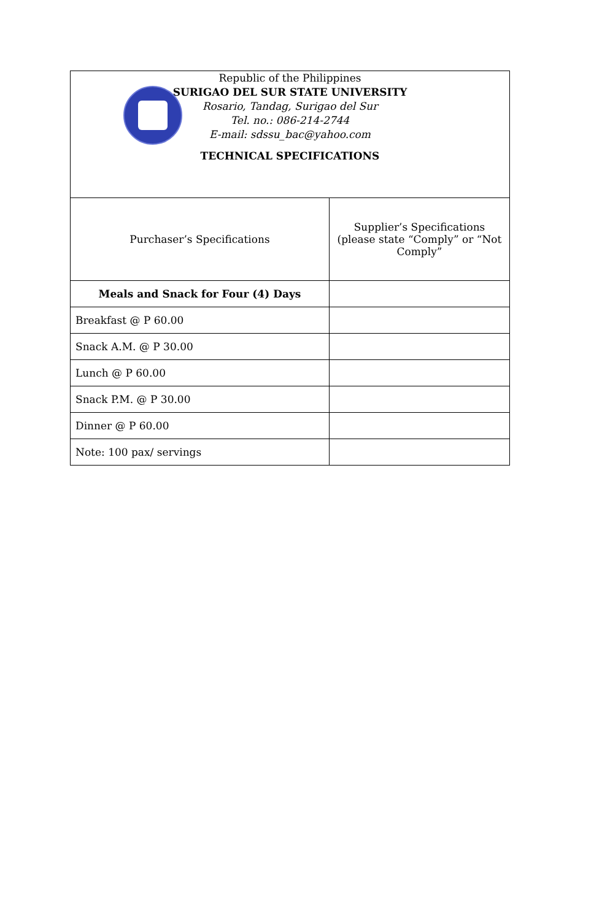| Republic of the Philippines SURIGAO DEL SUR STATE UNIVERSITY Rosario, Tandag, Surigao del Sur Tel. no.: 086-214-2744 E-mail: sdssu_bac@yahoo.com TECHNICAL SPECIFICATIONS | |
| Purchaser’s Specifications | Supplier’s Specifications (please state “Comply” or “Not Comply” |
| Meals and Snack for Four (4) Days | |
| Breakfast @ P 60.00 | |
| Snack A.M. @ P 30.00 | |
| Lunch @ P 60.00 | |
| Snack P.M. @ P 30.00 | |
| Dinner @ P 60.00 | |
| Note: 100 pax/ servings | |